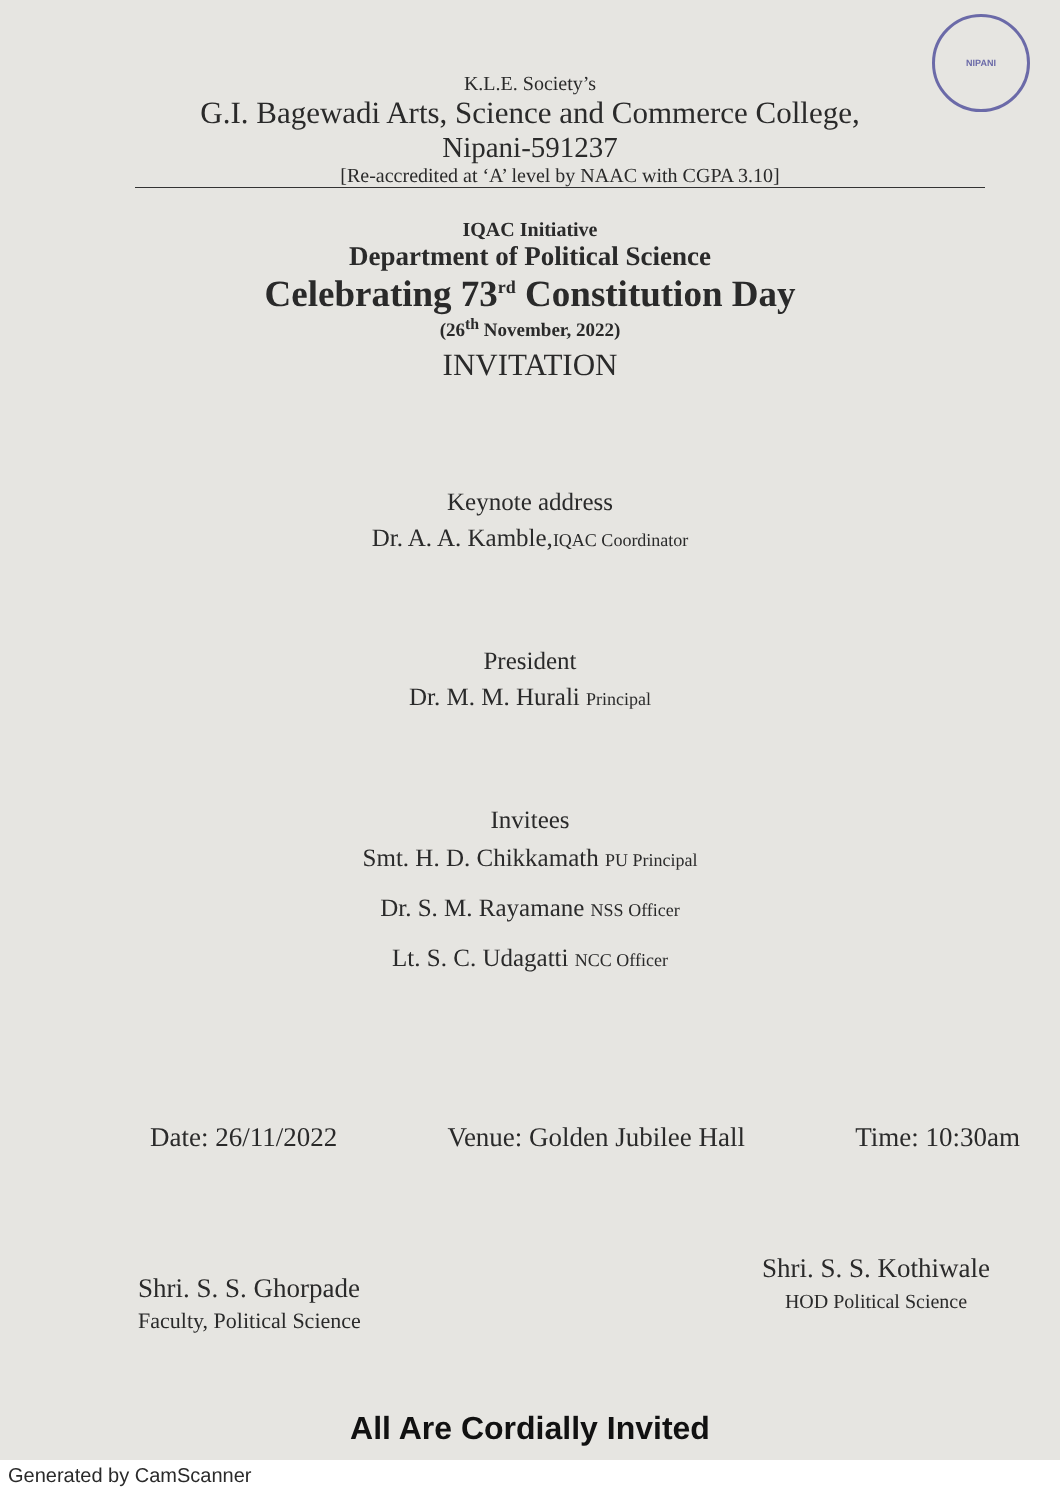NIPANI
K.L.E. Society’s
G.I. Bagewadi Arts, Science and Commerce College,
Nipani-591237
[Re-accredited at ‘A’ level by NAAC with CGPA 3.10]
IQAC Initiative
Department of Political Science
Celebrating 73<sup>rd</sup> Constitution Day
(26<sup>th</sup> November, 2022)
INVITATION
Keynote address
Dr. A. A. Kamble,IQAC Coordinator
President
Dr. M. M. Hurali Principal
Invitees
Smt. H. D. Chikkamath PU Principal
Dr. S. M. Rayamane NSS Officer
Lt. S. C. Udagatti NCC Officer
Date: 26/11/2022 Venue: Golden Jubilee Hall Time: 10:30am
Shri. S. S. Ghorpade
Faculty, Political Science
Shri. S. S. Kothiwale
HOD Political Science
All Are Cordially Invited
Generated by CamScanner